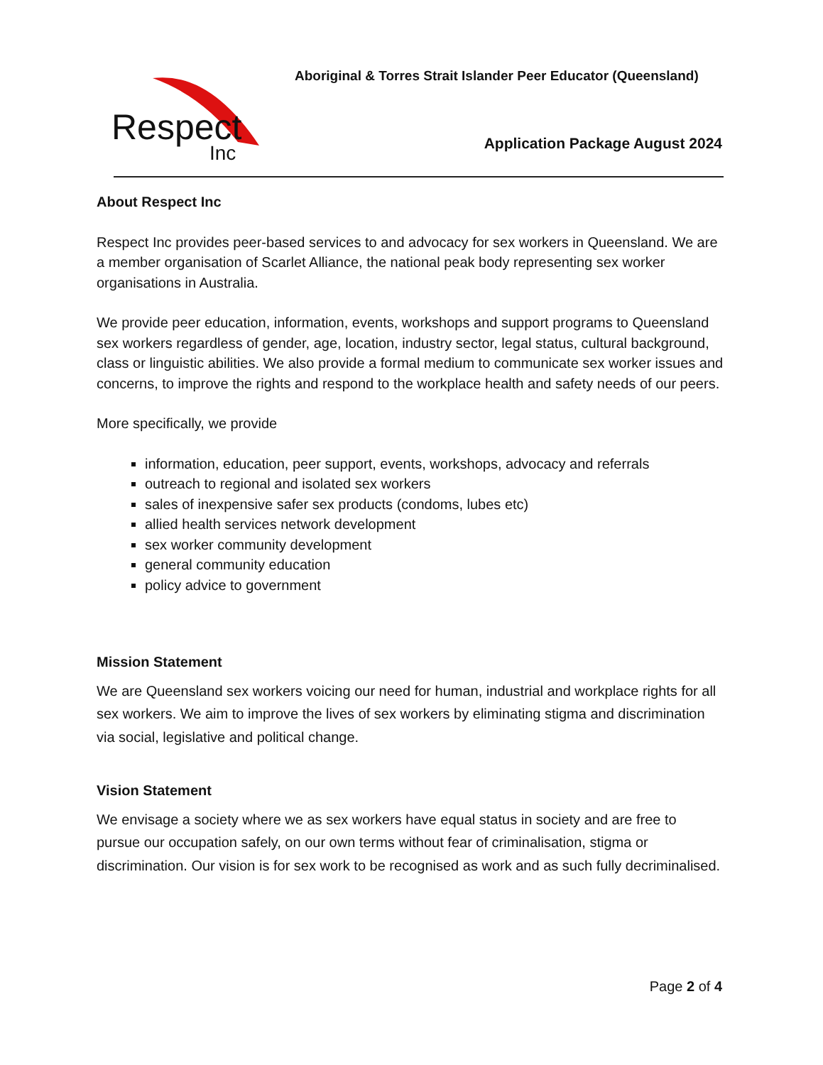Respect
Inc
Aboriginal & Torres Strait Islander Peer Educator (Queensland)
Application Package August 2024
About Respect Inc
Respect Inc provides peer-based services to and advocacy for sex workers in Queensland. We are a member organisation of Scarlet Alliance, the national peak body representing sex worker organisations in Australia.
We provide peer education, information, events, workshops and support programs to Queensland sex workers regardless of gender, age, location, industry sector, legal status, cultural background, class or linguistic abilities. We also provide a formal medium to communicate sex worker issues and concerns, to improve the rights and respond to the workplace health and safety needs of our peers.
More specifically, we provide
information, education, peer support, events, workshops, advocacy and referrals
outreach to regional and isolated sex workers
sales of inexpensive safer sex products (condoms, lubes etc)
allied health services network development
sex worker community development
general community education
policy advice to government
Mission Statement
We are Queensland sex workers voicing our need for human, industrial and workplace rights for all sex workers. We aim to improve the lives of sex workers by eliminating stigma and discrimination via social, legislative and political change.
Vision Statement
We envisage a society where we as sex workers have equal status in society and are free to pursue our occupation safely, on our own terms without fear of criminalisation, stigma or discrimination. Our vision is for sex work to be recognised as work and as such fully decriminalised.
Page 2 of 4